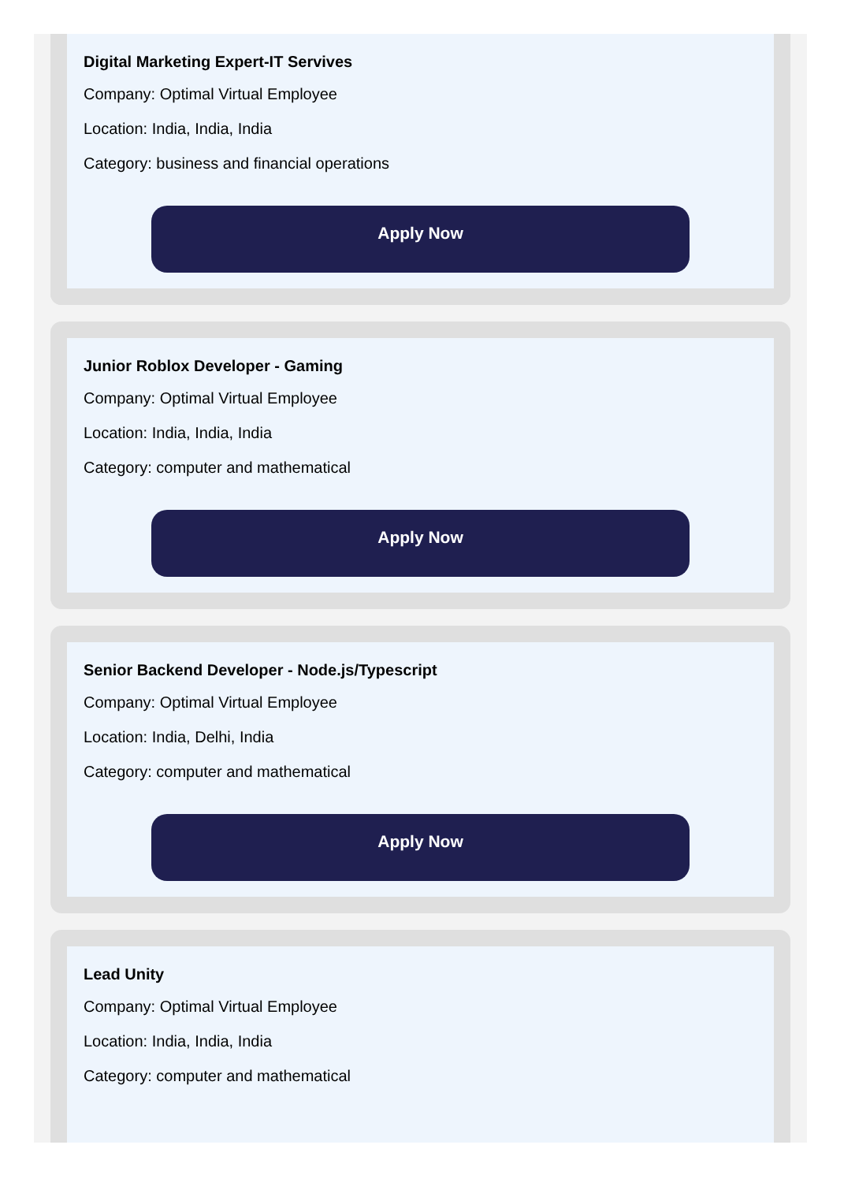Digital Marketing Expert-IT Servives
Company: Optimal Virtual Employee
Location: India, India, India
Category: business and financial operations
Apply Now
Junior Roblox Developer - Gaming
Company: Optimal Virtual Employee
Location: India, India, India
Category: computer and mathematical
Apply Now
Senior Backend Developer - Node.js/Typescript
Company: Optimal Virtual Employee
Location: India, Delhi, India
Category: computer and mathematical
Apply Now
Lead Unity
Company: Optimal Virtual Employee
Location: India, India, India
Category: computer and mathematical